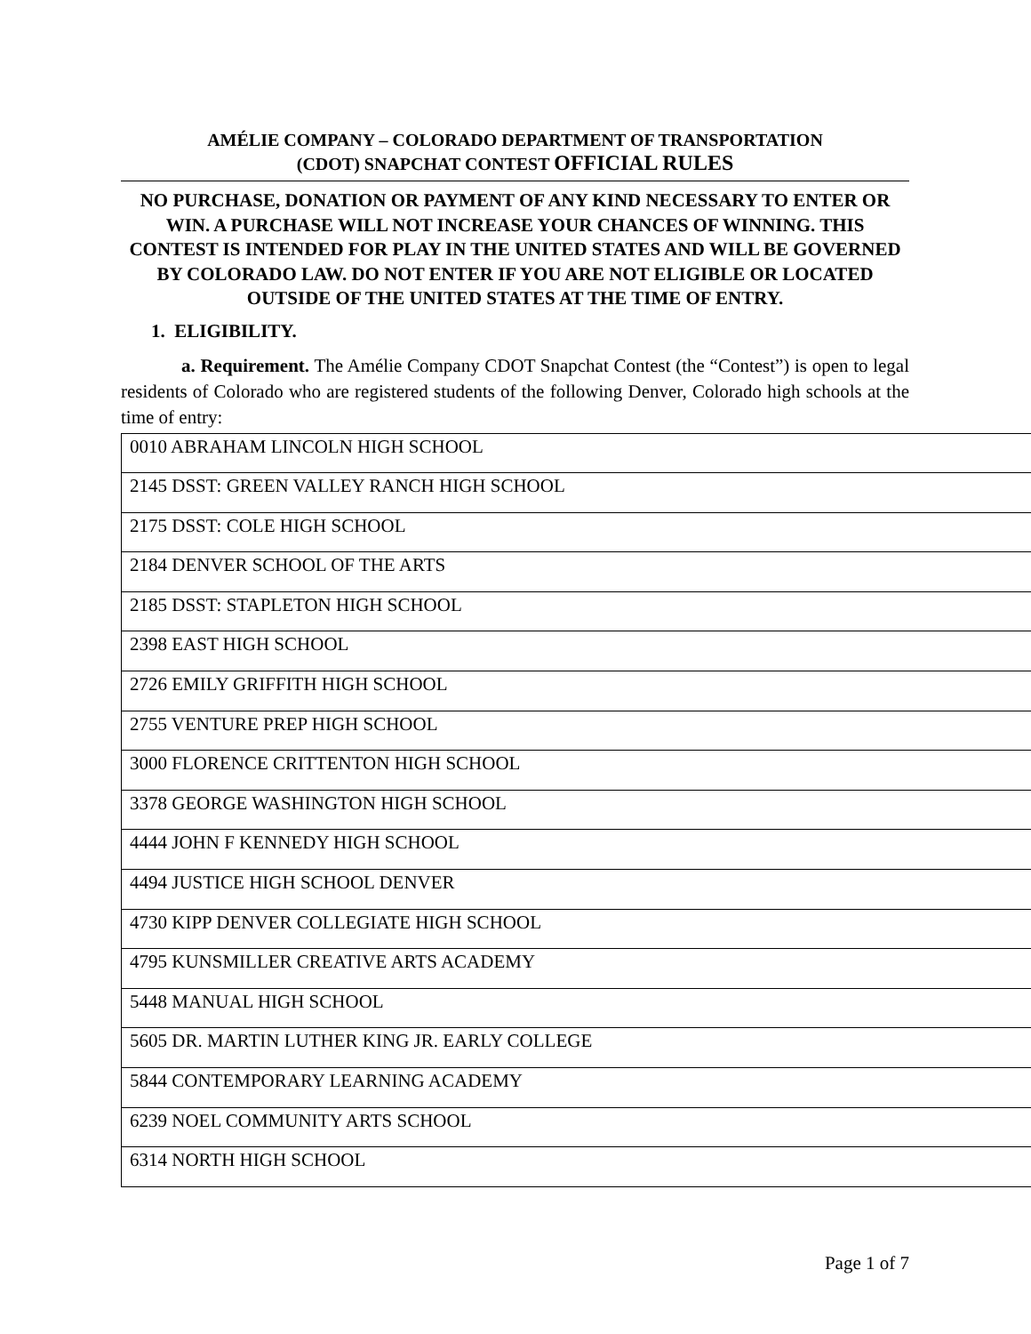AMÉLIE COMPANY – COLORADO DEPARTMENT OF TRANSPORTATION
(CDOT) SNAPCHAT CONTEST OFFICIAL RULES
NO PURCHASE, DONATION OR PAYMENT OF ANY KIND NECESSARY TO ENTER OR WIN. A PURCHASE WILL NOT INCREASE YOUR CHANCES OF WINNING. THIS CONTEST IS INTENDED FOR PLAY IN THE UNITED STATES AND WILL BE GOVERNED BY COLORADO LAW. DO NOT ENTER IF YOU ARE NOT ELIGIBLE OR LOCATED OUTSIDE OF THE UNITED STATES AT THE TIME OF ENTRY.
1. ELIGIBILITY.
a. Requirement. The Amélie Company CDOT Snapchat Contest (the “Contest”) is open to legal residents of Colorado who are registered students of the following Denver, Colorado high schools at the time of entry:
| 0010 ABRAHAM LINCOLN HIGH SCHOOL |
| 2145 DSST: GREEN VALLEY RANCH HIGH SCHOOL |
| 2175 DSST: COLE HIGH SCHOOL |
| 2184 DENVER SCHOOL OF THE ARTS |
| 2185 DSST: STAPLETON HIGH SCHOOL |
| 2398 EAST HIGH SCHOOL |
| 2726 EMILY GRIFFITH HIGH SCHOOL |
| 2755 VENTURE PREP HIGH SCHOOL |
| 3000 FLORENCE CRITTENTON HIGH SCHOOL |
| 3378 GEORGE WASHINGTON HIGH SCHOOL |
| 4444 JOHN F KENNEDY HIGH SCHOOL |
| 4494 JUSTICE HIGH SCHOOL DENVER |
| 4730 KIPP DENVER COLLEGIATE HIGH SCHOOL |
| 4795 KUNSMILLER CREATIVE ARTS ACADEMY |
| 5448 MANUAL HIGH SCHOOL |
| 5605 DR. MARTIN LUTHER KING JR. EARLY COLLEGE |
| 5844 CONTEMPORARY LEARNING ACADEMY |
| 6239 NOEL COMMUNITY ARTS SCHOOL |
| 6314 NORTH HIGH SCHOOL |
Page 1 of 7